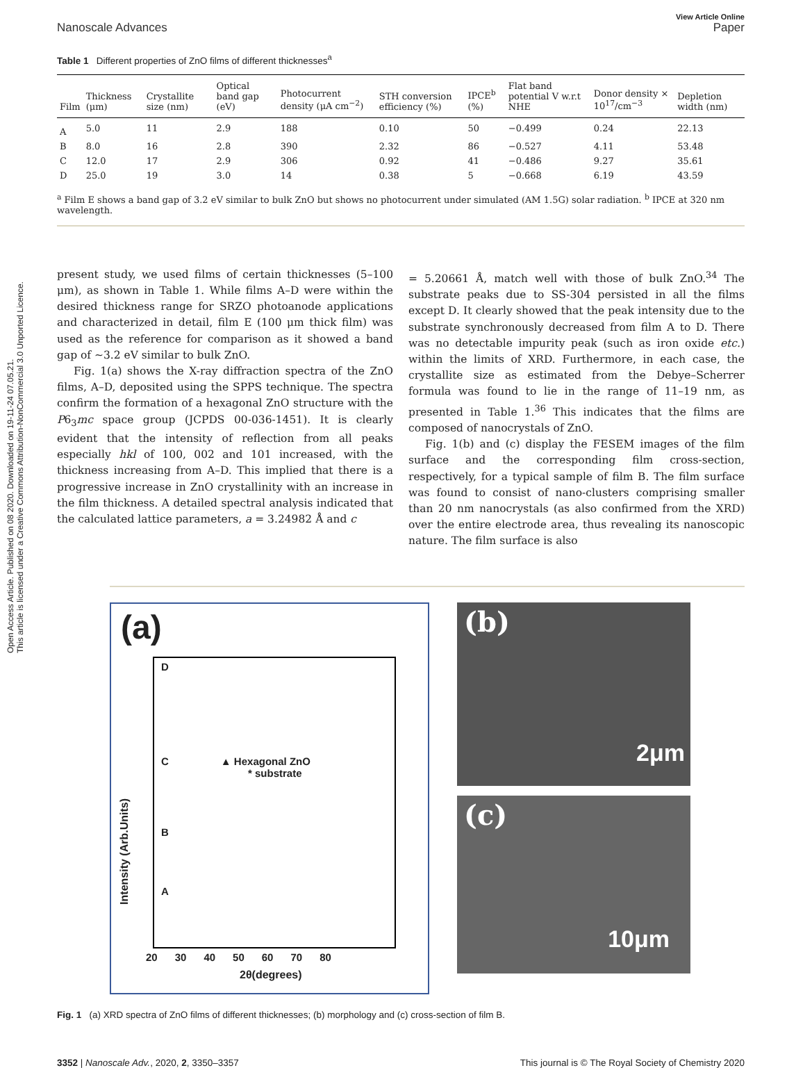Open Access Article. Published on 08 2020. Downloaded on 19-11-24 07.05.21.
This article is licensed under a Creative Commons Attribution-NonCommercial 3.0 Unported Licence.
View Article Online
Nanoscale Advances Paper
Table 1 Different properties of ZnO films of different thicknesses<sup>a</sup>
| Film | Thickness (μm) | Crystallite size (nm) | Optical band gap (eV) | Photocurrent density (μA cm<sup>−2</sup>) | STH conversion efficiency (%) | IPCE<sup>b</sup> (%) | Flat band potential V w.r.t NHE | Donor density × 10<sup>17</sup>/cm<sup>−3</sup> | Depletion width (nm) |
| --- | --- | --- | --- | --- | --- | --- | --- | --- | --- |
| A | 5.0 | 11 | 2.9 | 188 | 0.10 | 50 | −0.499 | 0.24 | 22.13 |
| B | 8.0 | 16 | 2.8 | 390 | 2.32 | 86 | −0.527 | 4.11 | 53.48 |
| C | 12.0 | 17 | 2.9 | 306 | 0.92 | 41 | −0.486 | 9.27 | 35.61 |
| D | 25.0 | 19 | 3.0 | 14 | 0.38 | 5 | −0.668 | 6.19 | 43.59 |
<sup>a</sup> Film E shows a band gap of 3.2 eV similar to bulk ZnO but shows no photocurrent under simulated (AM 1.5G) solar radiation. <sup>b</sup> IPCE at 320 nm wavelength.
present study, we used films of certain thicknesses (5–100 μm), as shown in Table 1. While films A–D were within the desired thickness range for SRZO photoanode applications and characterized in detail, film E (100 μm thick film) was used as the reference for comparison as it showed a band gap of ∼3.2 eV similar to bulk ZnO.
Fig. 1(a) shows the X-ray diffraction spectra of the ZnO films, A–D, deposited using the SPPS technique. The spectra confirm the formation of a hexagonal ZnO structure with the P6<sub>3</sub>mc space group (JCPDS 00-036-1451). It is clearly evident that the intensity of reflection from all peaks especially hkl of 100, 002 and 101 increased, with the thickness increasing from A–D. This implied that there is a progressive increase in ZnO crystallinity with an increase in the film thickness. A detailed spectral analysis indicated that the calculated lattice parameters, a = 3.24982 Å and c
= 5.20661 Å, match well with those of bulk ZnO.<sup>34</sup> The substrate peaks due to SS-304 persisted in all the films except D. It clearly showed that the peak intensity due to the substrate synchronously decreased from film A to D. There was no detectable impurity peak (such as iron oxide etc.) within the limits of XRD. Furthermore, in each case, the crystallite size as estimated from the Debye–Scherrer formula was found to lie in the range of 11–19 nm, as presented in Table 1.<sup>36</sup> This indicates that the films are composed of nanocrystals of ZnO.
Fig. 1(b) and (c) display the FESEM images of the film surface and the corresponding film cross-section, respectively, for a typical sample of film B. The film surface was found to consist of nano-clusters comprising smaller than 20 nm nanocrystals (as also confirmed from the XRD) over the entire electrode area, thus revealing its nanoscopic nature. The film surface is also
(a)
D
C ▲ Hexagonal ZnO
* substrate
B
A
20 30 40 50 60 70 80
2θ(degrees)
Intensity (Arb.Units)
(b)
2μm
(c)
10μm
Fig. 1 (a) XRD spectra of ZnO films of different thicknesses; (b) morphology and (c) cross-section of film B.
3352 | Nanoscale Adv., 2020, 2, 3350–3357 This journal is © The Royal Society of Chemistry 2020